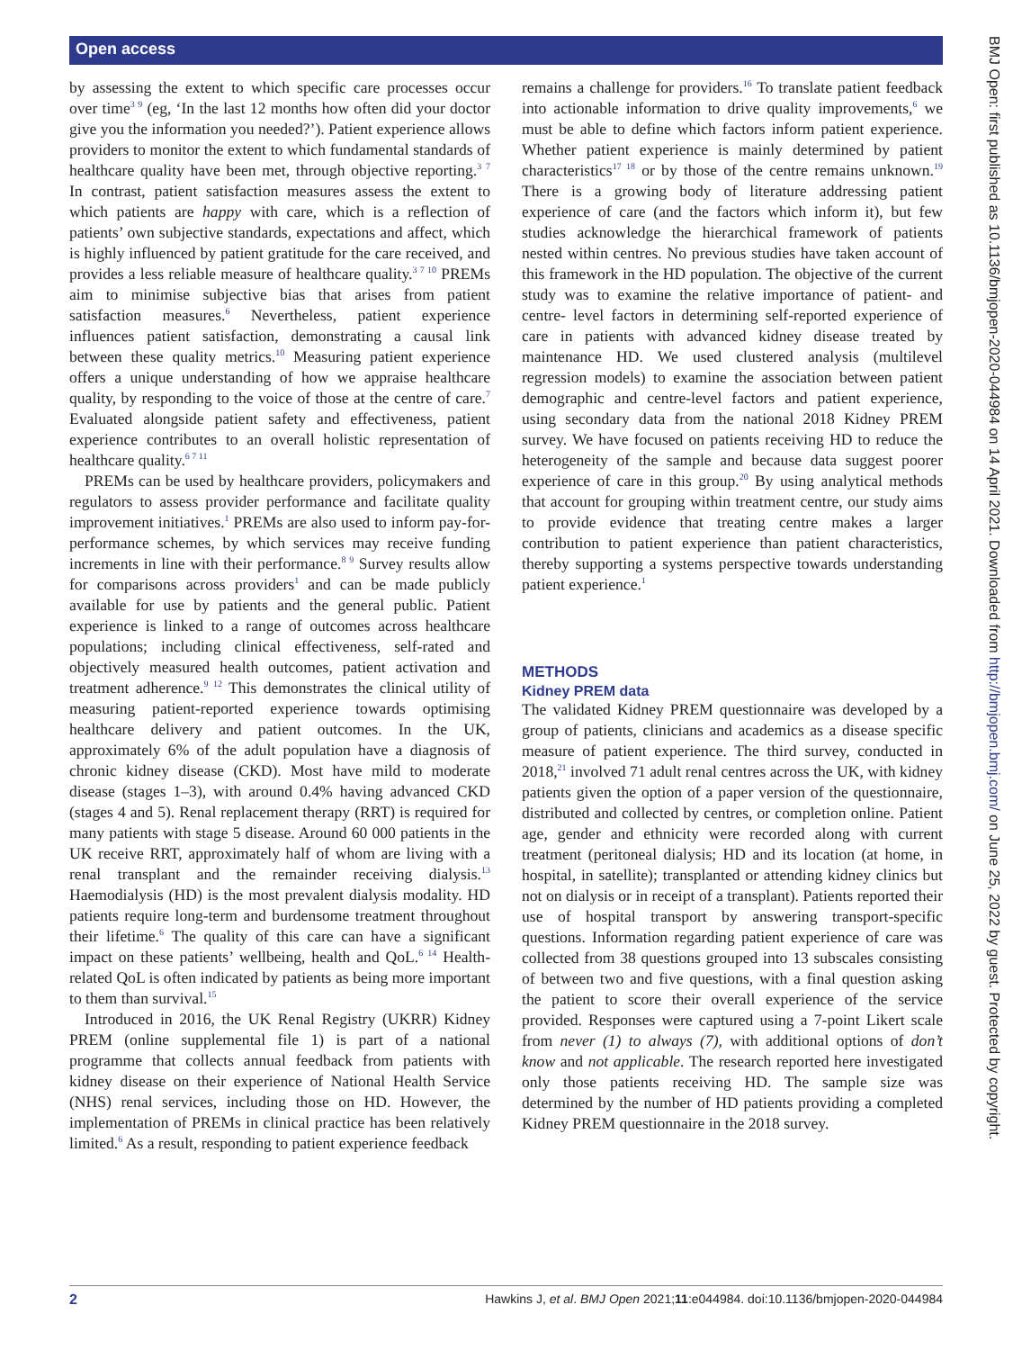Open access
BMJ Open: first published as 10.1136/bmjopen-2020-044984 on 14 April 2021. Downloaded from http://bmjopen.bmj.com/ on June 25, 2022 by guest. Protected by copyright.
by assessing the extent to which specific care processes occur over time<sup>3 9</sup> (eg, ‘In the last 12 months how often did your doctor give you the information you needed?’). Patient experience allows providers to monitor the extent to which fundamental standards of healthcare quality have been met, through objective reporting.<sup>3 7</sup> In contrast, patient satisfaction measures assess the extent to which patients are happy with care, which is a reflection of patients’ own subjective standards, expectations and affect, which is highly influenced by patient gratitude for the care received, and provides a less reliable measure of healthcare quality.<sup>3 7 10</sup> PREMs aim to minimise subjective bias that arises from patient satisfaction measures.<sup>6</sup> Nevertheless, patient experience influences patient satisfaction, demonstrating a causal link between these quality metrics.<sup>10</sup> Measuring patient experience offers a unique understanding of how we appraise healthcare quality, by responding to the voice of those at the centre of care.<sup>7</sup> Evaluated alongside patient safety and effectiveness, patient experience contributes to an overall holistic representation of healthcare quality.<sup>6 7 11</sup>
PREMs can be used by healthcare providers, policymakers and regulators to assess provider performance and facilitate quality improvement initiatives.<sup>1</sup> PREMs are also used to inform pay-for-performance schemes, by which services may receive funding increments in line with their performance.<sup>8 9</sup> Survey results allow for comparisons across providers<sup>1</sup> and can be made publicly available for use by patients and the general public. Patient experience is linked to a range of outcomes across healthcare populations; including clinical effectiveness, self-rated and objectively measured health outcomes, patient activation and treatment adherence.<sup>9 12</sup> This demonstrates the clinical utility of measuring patient-reported experience towards optimising healthcare delivery and patient outcomes. In the UK, approximately 6% of the adult population have a diagnosis of chronic kidney disease (CKD). Most have mild to moderate disease (stages 1–3), with around 0.4% having advanced CKD (stages 4 and 5). Renal replacement therapy (RRT) is required for many patients with stage 5 disease. Around 60 000 patients in the UK receive RRT, approximately half of whom are living with a renal transplant and the remainder receiving dialysis.<sup>13</sup> Haemodialysis (HD) is the most prevalent dialysis modality. HD patients require long-term and burdensome treatment throughout their lifetime.<sup>6</sup> The quality of this care can have a significant impact on these patients’ wellbeing, health and QoL.<sup>6 14</sup> Health-related QoL is often indicated by patients as being more important to them than survival.<sup>15</sup>
Introduced in 2016, the UK Renal Registry (UKRR) Kidney PREM (online supplemental file 1) is part of a national programme that collects annual feedback from patients with kidney disease on their experience of National Health Service (NHS) renal services, including those on HD. However, the implementation of PREMs in clinical practice has been relatively limited.<sup>6</sup> As a result, responding to patient experience feedback
remains a challenge for providers.<sup>16</sup> To translate patient feedback into actionable information to drive quality improvements,<sup>6</sup> we must be able to define which factors inform patient experience. Whether patient experience is mainly determined by patient characteristics<sup>17 18</sup> or by those of the centre remains unknown.<sup>19</sup> There is a growing body of literature addressing patient experience of care (and the factors which inform it), but few studies acknowledge the hierarchical framework of patients nested within centres. No previous studies have taken account of this framework in the HD population. The objective of the current study was to examine the relative importance of patient- and centre- level factors in determining self-reported experience of care in patients with advanced kidney disease treated by maintenance HD. We used clustered analysis (multilevel regression models) to examine the association between patient demographic and centre-level factors and patient experience, using secondary data from the national 2018 Kidney PREM survey. We have focused on patients receiving HD to reduce the heterogeneity of the sample and because data suggest poorer experience of care in this group.<sup>20</sup> By using analytical methods that account for grouping within treatment centre, our study aims to provide evidence that treating centre makes a larger contribution to patient experience than patient characteristics, thereby supporting a systems perspective towards understanding patient experience.<sup>1</sup>
METHODS
Kidney PREM data
The validated Kidney PREM questionnaire was developed by a group of patients, clinicians and academics as a disease specific measure of patient experience. The third survey, conducted in 2018,<sup>21</sup> involved 71 adult renal centres across the UK, with kidney patients given the option of a paper version of the questionnaire, distributed and collected by centres, or completion online. Patient age, gender and ethnicity were recorded along with current treatment (peritoneal dialysis; HD and its location (at home, in hospital, in satellite); transplanted or attending kidney clinics but not on dialysis or in receipt of a transplant). Patients reported their use of hospital transport by answering transport-specific questions. Information regarding patient experience of care was collected from 38 questions grouped into 13 subscales consisting of between two and five questions, with a final question asking the patient to score their overall experience of the service provided. Responses were captured using a 7-point Likert scale from never (1) to always (7), with additional options of don’t know and not applicable. The research reported here investigated only those patients receiving HD. The sample size was determined by the number of HD patients providing a completed Kidney PREM questionnaire in the 2018 survey.
2 Hawkins J, et al. BMJ Open 2021;11:e044984. doi:10.1136/bmjopen-2020-044984